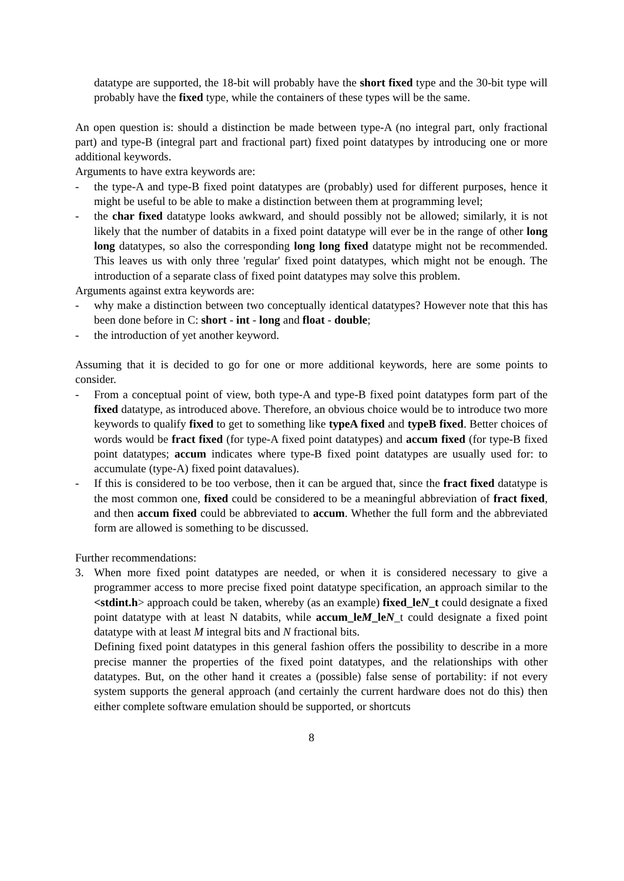datatype are supported, the 18-bit will probably have the short fixed type and the 30-bit type will probably have the fixed type, while the containers of these types will be the same.
An open question is: should a distinction be made between type-A (no integral part, only fractional part) and type-B (integral part and fractional part) fixed point datatypes by introducing one or more additional keywords.
Arguments to have extra keywords are:
- the type-A and type-B fixed point datatypes are (probably) used for different purposes, hence it might be useful to be able to make a distinction between them at programming level;
- the char fixed datatype looks awkward, and should possibly not be allowed; similarly, it is not likely that the number of databits in a fixed point datatype will ever be in the range of other long long datatypes, so also the corresponding long long fixed datatype might not be recommended. This leaves us with only three 'regular' fixed point datatypes, which might not be enough. The introduction of a separate class of fixed point datatypes may solve this problem.
Arguments against extra keywords are:
- why make a distinction between two conceptually identical datatypes? However note that this has been done before in C: short - int - long and float - double;
- the introduction of yet another keyword.
Assuming that it is decided to go for one or more additional keywords, here are some points to consider.
- From a conceptual point of view, both type-A and type-B fixed point datatypes form part of the fixed datatype, as introduced above. Therefore, an obvious choice would be to introduce two more keywords to qualify fixed to get to something like typeA fixed and typeB fixed. Better choices of words would be fract fixed (for type-A fixed point datatypes) and accum fixed (for type-B fixed point datatypes; accum indicates where type-B fixed point datatypes are usually used for: to accumulate (type-A) fixed point datavalues).
- If this is considered to be too verbose, then it can be argued that, since the fract fixed datatype is the most common one, fixed could be considered to be a meaningful abbreviation of fract fixed, and then accum fixed could be abbreviated to accum. Whether the full form and the abbreviated form are allowed is something to be discussed.
Further recommendations:
3. When more fixed point datatypes are needed, or when it is considered necessary to give a programmer access to more precise fixed point datatype specification, an approach similar to the <stdint.h> approach could be taken, whereby (as an example) fixed_leN_t could designate a fixed point datatype with at least N databits, while accum_leM_leN_t could designate a fixed point datatype with at least M integral bits and N fractional bits.
Defining fixed point datatypes in this general fashion offers the possibility to describe in a more precise manner the properties of the fixed point datatypes, and the relationships with other datatypes. But, on the other hand it creates a (possible) false sense of portability: if not every system supports the general approach (and certainly the current hardware does not do this) then either complete software emulation should be supported, or shortcuts
8